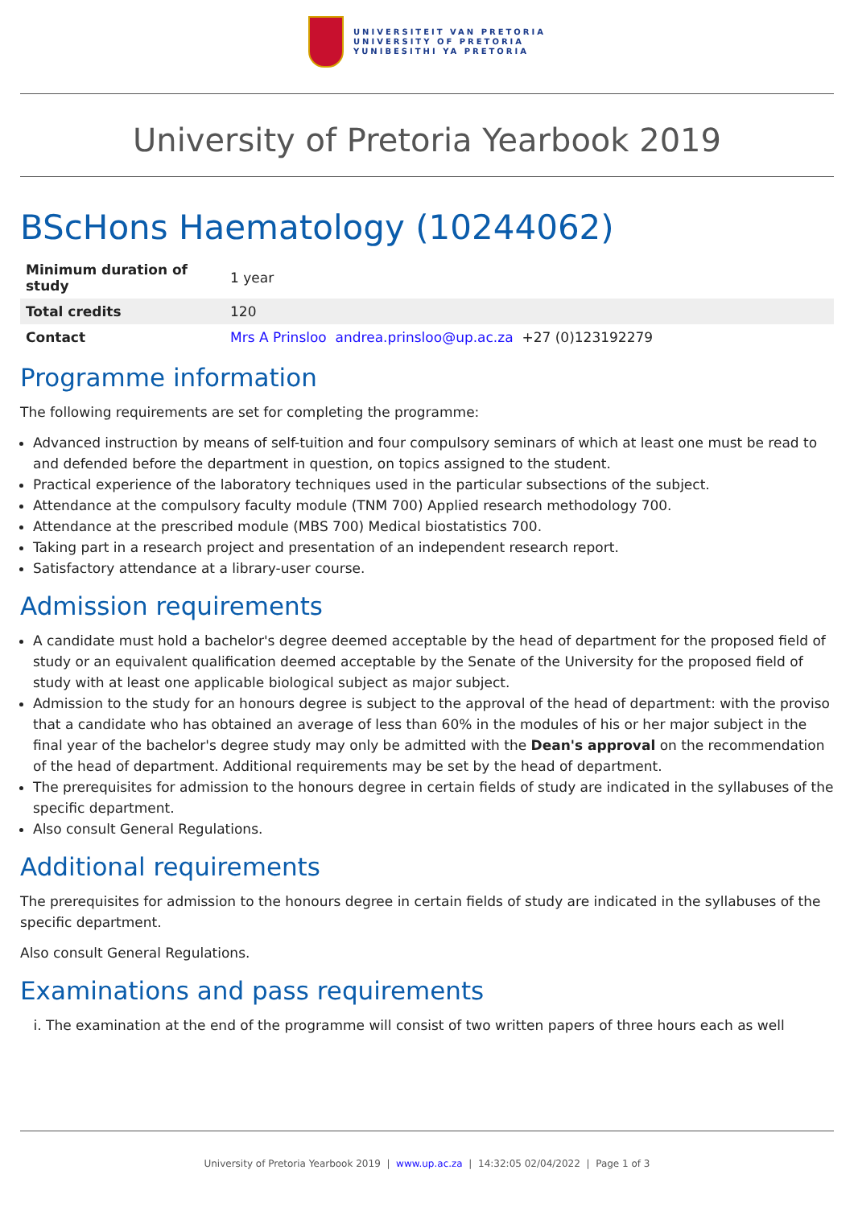UNIVERSITEIT VAN PRETORIA
UNIVERSITY OF PRETORIA
YUNIBESITHI YA PRETORIA
University of Pretoria Yearbook 2019
BScHons Haematology (10244062)
| Minimum duration of study | 1 year |
| Total credits | 120 |
| Contact | Mrs A Prinsloo andrea.prinsloo@up.ac.za +27 (0)123192279 |
Programme information
The following requirements are set for completing the programme:
Advanced instruction by means of self-tuition and four compulsory seminars of which at least one must be read to and defended before the department in question, on topics assigned to the student.
Practical experience of the laboratory techniques used in the particular subsections of the subject.
Attendance at the compulsory faculty module (TNM 700) Applied research methodology 700.
Attendance at the prescribed module (MBS 700) Medical biostatistics 700.
Taking part in a research project and presentation of an independent research report.
Satisfactory attendance at a library-user course.
Admission requirements
A candidate must hold a bachelor's degree deemed acceptable by the head of department for the proposed field of study or an equivalent qualification deemed acceptable by the Senate of the University for the proposed field of study with at least one applicable biological subject as major subject.
Admission to the study for an honours degree is subject to the approval of the head of department: with the proviso that a candidate who has obtained an average of less than 60% in the modules of his or her major subject in the final year of the bachelor's degree study may only be admitted with the Dean's approval on the recommendation of the head of department. Additional requirements may be set by the head of department.
The prerequisites for admission to the honours degree in certain fields of study are indicated in the syllabuses of the specific department.
Also consult General Regulations.
Additional requirements
The prerequisites for admission to the honours degree in certain fields of study are indicated in the syllabuses of the specific department.
Also consult General Regulations.
Examinations and pass requirements
i. The examination at the end of the programme will consist of two written papers of three hours each as well
University of Pretoria Yearbook 2019 | www.up.ac.za | 14:32:05 02/04/2022 | Page 1 of 3